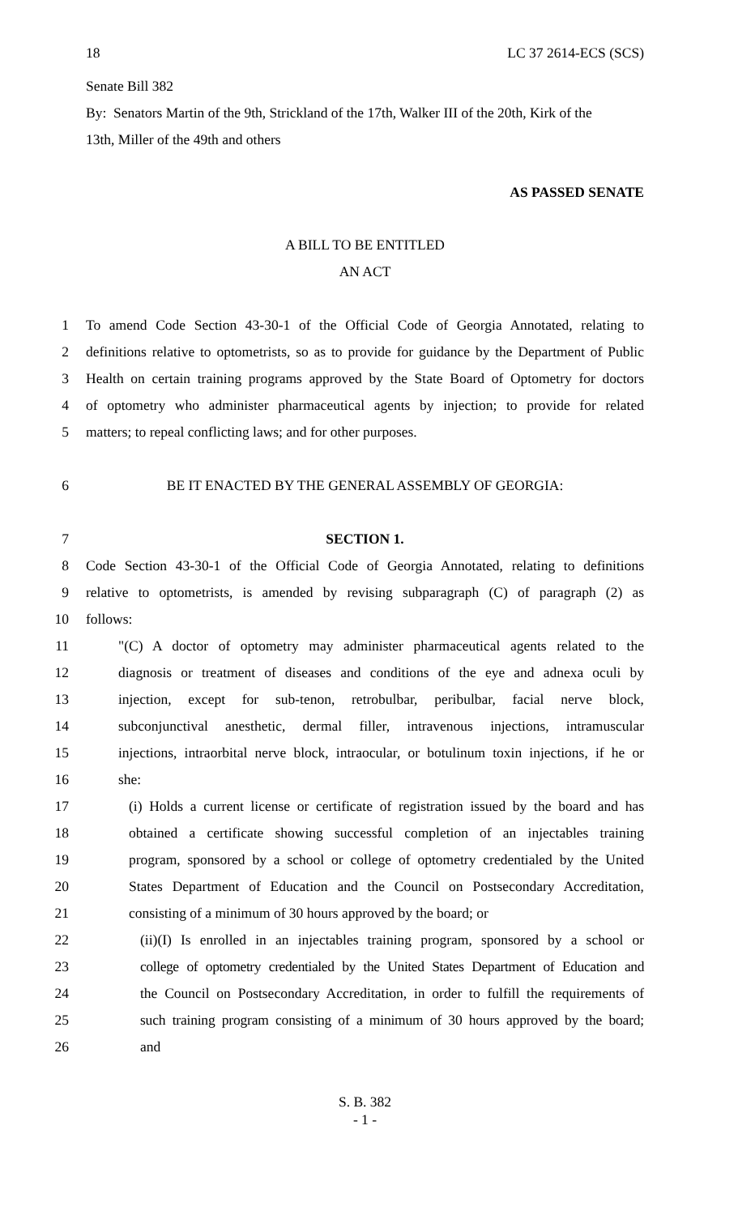18 LC 37 2614-ECS (SCS)
Senate Bill 382
By: Senators Martin of the 9th, Strickland of the 17th, Walker III of the 20th, Kirk of the
13th, Miller of the 49th and others
AS PASSED SENATE
A BILL TO BE ENTITLED
AN ACT
1 To amend Code Section 43-30-1 of the Official Code of Georgia Annotated, relating to
2 definitions relative to optometrists, so as to provide for guidance by the Department of Public
3 Health on certain training programs approved by the State Board of Optometry for doctors
4 of optometry who administer pharmaceutical agents by injection; to provide for related
5 matters; to repeal conflicting laws; and for other purposes.
6 BE IT ENACTED BY THE GENERAL ASSEMBLY OF GEORGIA:
7 SECTION 1.
8 Code Section 43-30-1 of the Official Code of Georgia Annotated, relating to definitions
9 relative to optometrists, is amended by revising subparagraph (C) of paragraph (2) as
10 follows:
11 "(C) A doctor of optometry may administer pharmaceutical agents related to the
12 diagnosis or treatment of diseases and conditions of the eye and adnexa oculi by
13 injection, except for sub-tenon, retrobulbar, peribulbar, facial nerve block,
14 subconjunctival anesthetic, dermal filler, intravenous injections, intramuscular
15 injections, intraorbital nerve block, intraocular, or botulinum toxin injections, if he or
16 she:
17 (i) Holds a current license or certificate of registration issued by the board and has
18 obtained a certificate showing successful completion of an injectables training
19 program, sponsored by a school or college of optometry credentialed by the United
20 States Department of Education and the Council on Postsecondary Accreditation,
21 consisting of a minimum of 30 hours approved by the board; or
22 (ii)(I) Is enrolled in an injectables training program, sponsored by a school or
23 college of optometry credentialed by the United States Department of Education and
24 the Council on Postsecondary Accreditation, in order to fulfill the requirements of
25 such training program consisting of a minimum of 30 hours approved by the board;
26 and
S. B. 382
- 1 -